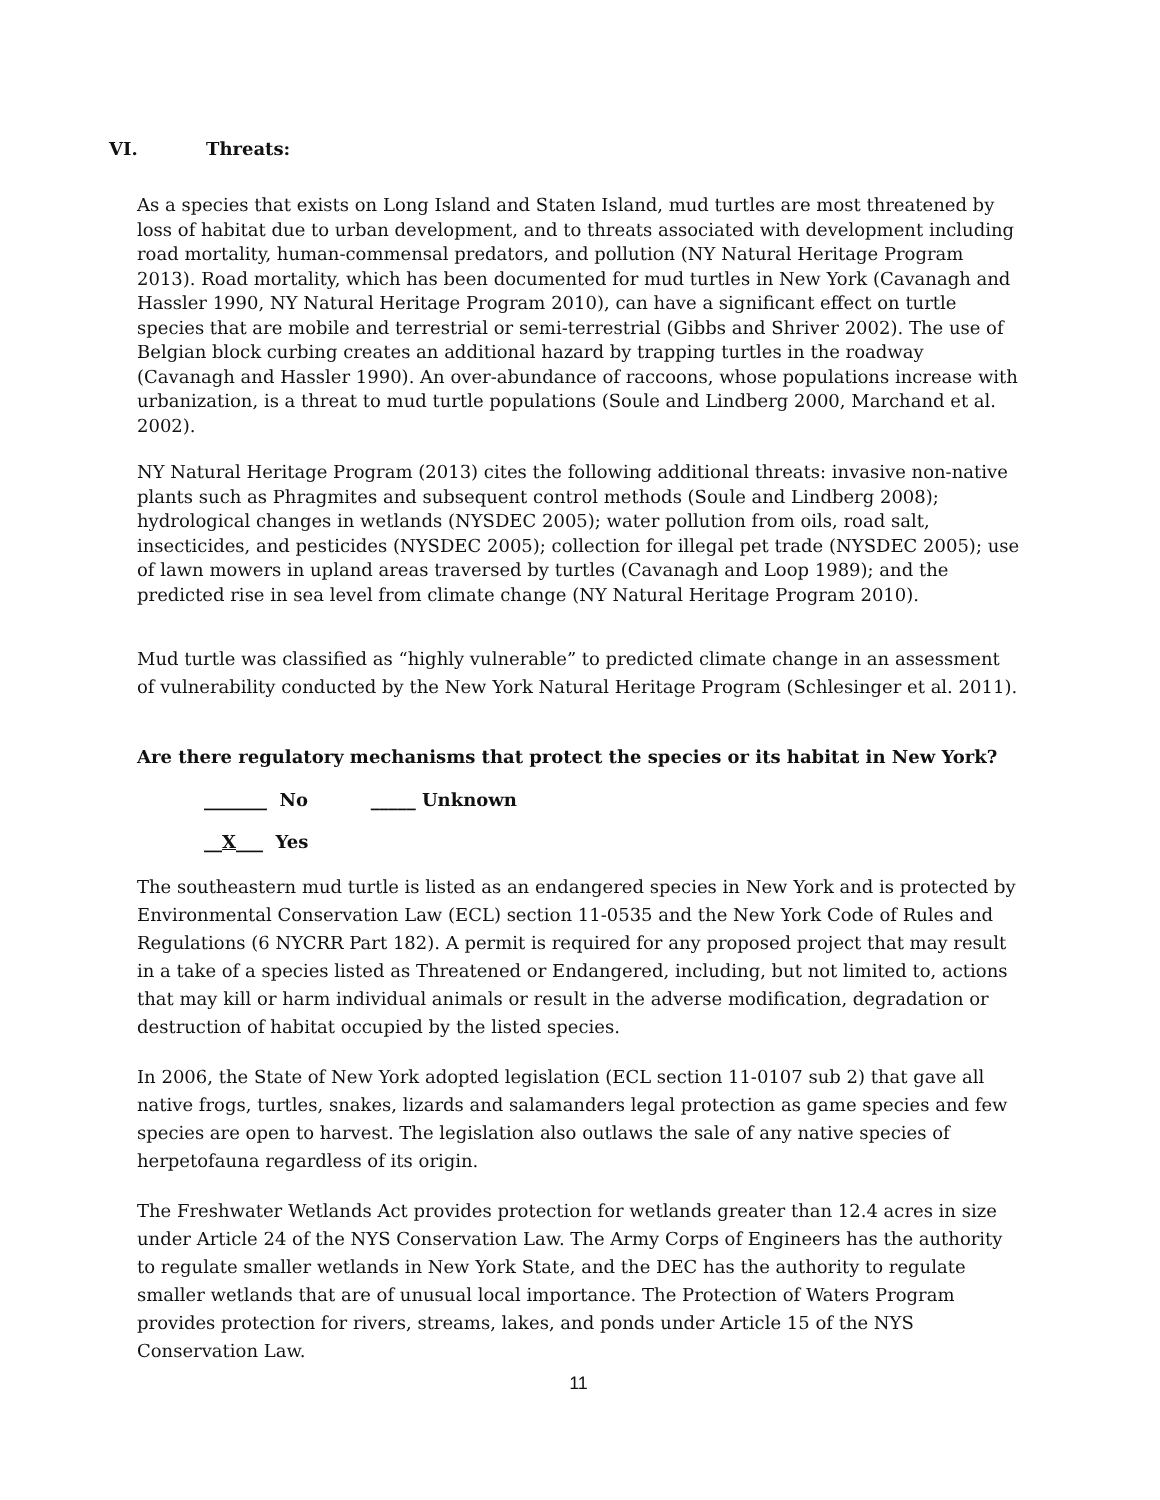VI. Threats:
As a species that exists on Long Island and Staten Island, mud turtles are most threatened by loss of habitat due to urban development, and to threats associated with development including road mortality, human-commensal predators, and pollution (NY Natural Heritage Program 2013). Road mortality, which has been documented for mud turtles in New York (Cavanagh and Hassler 1990, NY Natural Heritage Program 2010), can have a significant effect on turtle species that are mobile and terrestrial or semi-terrestrial (Gibbs and Shriver 2002). The use of Belgian block curbing creates an additional hazard by trapping turtles in the roadway (Cavanagh and Hassler 1990). An over-abundance of raccoons, whose populations increase with urbanization, is a threat to mud turtle populations (Soule and Lindberg 2000, Marchand et al. 2002).
NY Natural Heritage Program (2013) cites the following additional threats: invasive non-native plants such as Phragmites and subsequent control methods (Soule and Lindberg 2008); hydrological changes in wetlands (NYSDEC 2005); water pollution from oils, road salt, insecticides, and pesticides (NYSDEC 2005); collection for illegal pet trade (NYSDEC 2005); use of lawn mowers in upland areas traversed by turtles (Cavanagh and Loop 1989); and the predicted rise in sea level from climate change (NY Natural Heritage Program 2010).
Mud turtle was classified as “highly vulnerable” to predicted climate change in an assessment of vulnerability conducted by the New York Natural Heritage Program (Schlesinger et al. 2011).
Are there regulatory mechanisms that protect the species or its habitat in New York?
_______ No _____ Unknown
__X___ Yes
The southeastern mud turtle is listed as an endangered species in New York and is protected by Environmental Conservation Law (ECL) section 11-0535 and the New York Code of Rules and Regulations (6 NYCRR Part 182). A permit is required for any proposed project that may result in a take of a species listed as Threatened or Endangered, including, but not limited to, actions that may kill or harm individual animals or result in the adverse modification, degradation or destruction of habitat occupied by the listed species.
In 2006, the State of New York adopted legislation (ECL section 11-0107 sub 2) that gave all native frogs, turtles, snakes, lizards and salamanders legal protection as game species and few species are open to harvest. The legislation also outlaws the sale of any native species of herpetofauna regardless of its origin.
The Freshwater Wetlands Act provides protection for wetlands greater than 12.4 acres in size under Article 24 of the NYS Conservation Law. The Army Corps of Engineers has the authority to regulate smaller wetlands in New York State, and the DEC has the authority to regulate smaller wetlands that are of unusual local importance. The Protection of Waters Program provides protection for rivers, streams, lakes, and ponds under Article 15 of the NYS Conservation Law.
11